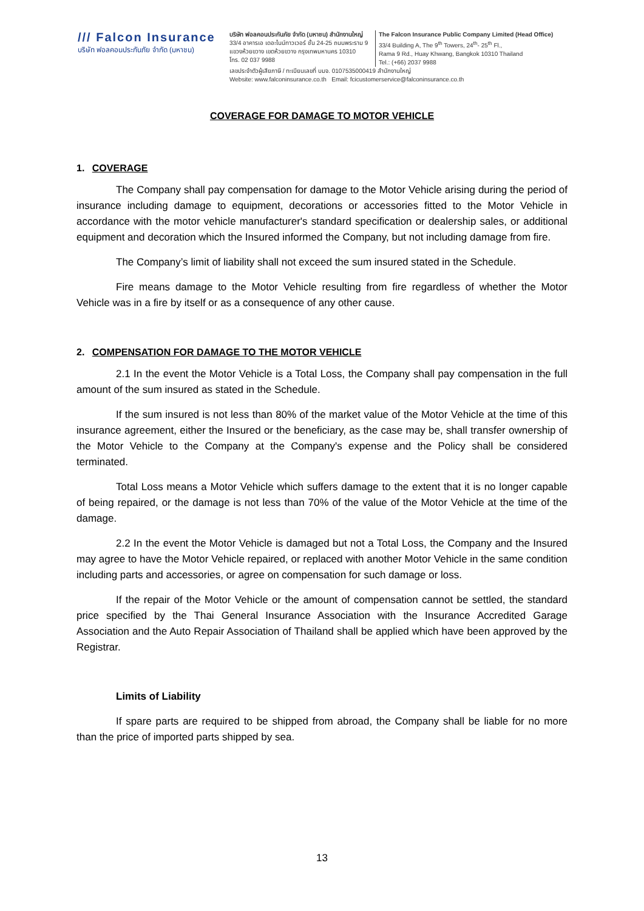/// Falcon Insurance
บริษัท ฟอลคอนประกันภัย จำกัด (มหาชน)
บริษัท ฟอลคอนประกันภัย จำกัด (มหาชน) สำนักงานใหญ่
33/4 อาคารเอ เดอะไนน์ทาวเวอร์ ชั้น 24-25 ถนนพระราม 9
แขวงห้วยขวาง เขตห้วยขวาง กรุงเทพมหานคร 10310
โทร. 02 037 9988
The Falcon Insurance Public Company Limited (Head Office)
33/4 Building A, The 9<sup>th</sup> Towers, 24<sup>th</sup>- 25<sup>th</sup> Fl.,
Rama 9 Rd., Huay Khwang, Bangkok 10310 Thailand
Tel.: (+66) 2037 9988
เลขประจำตัวผู้เสียภาษี / ทะเบียนเลขที่ บมจ. 0107535000419 สำนักงานใหญ่
Website: www.falconinsurance.co.th Email: fcicustomerservice@falconinsurance.co.th
COVERAGE FOR DAMAGE TO MOTOR VEHICLE
1. COVERAGE
The Company shall pay compensation for damage to the Motor Vehicle arising during the period of insurance including damage to equipment, decorations or accessories fitted to the Motor Vehicle in accordance with the motor vehicle manufacturer's standard specification or dealership sales, or additional equipment and decoration which the Insured informed the Company, but not including damage from fire.
The Company’s limit of liability shall not exceed the sum insured stated in the Schedule.
Fire means damage to the Motor Vehicle resulting from fire regardless of whether the Motor Vehicle was in a fire by itself or as a consequence of any other cause.
2. COMPENSATION FOR DAMAGE TO THE MOTOR VEHICLE
2.1 In the event the Motor Vehicle is a Total Loss, the Company shall pay compensation in the full amount of the sum insured as stated in the Schedule.
If the sum insured is not less than 80% of the market value of the Motor Vehicle at the time of this insurance agreement, either the Insured or the beneficiary, as the case may be, shall transfer ownership of the Motor Vehicle to the Company at the Company's expense and the Policy shall be considered terminated.
Total Loss means a Motor Vehicle which suffers damage to the extent that it is no longer capable of being repaired, or the damage is not less than 70% of the value of the Motor Vehicle at the time of the damage.
2.2 In the event the Motor Vehicle is damaged but not a Total Loss, the Company and the Insured may agree to have the Motor Vehicle repaired, or replaced with another Motor Vehicle in the same condition including parts and accessories, or agree on compensation for such damage or loss.
If the repair of the Motor Vehicle or the amount of compensation cannot be settled, the standard price specified by the Thai General Insurance Association with the Insurance Accredited Garage Association and the Auto Repair Association of Thailand shall be applied which have been approved by the Registrar.
Limits of Liability
If spare parts are required to be shipped from abroad, the Company shall be liable for no more than the price of imported parts shipped by sea.
13